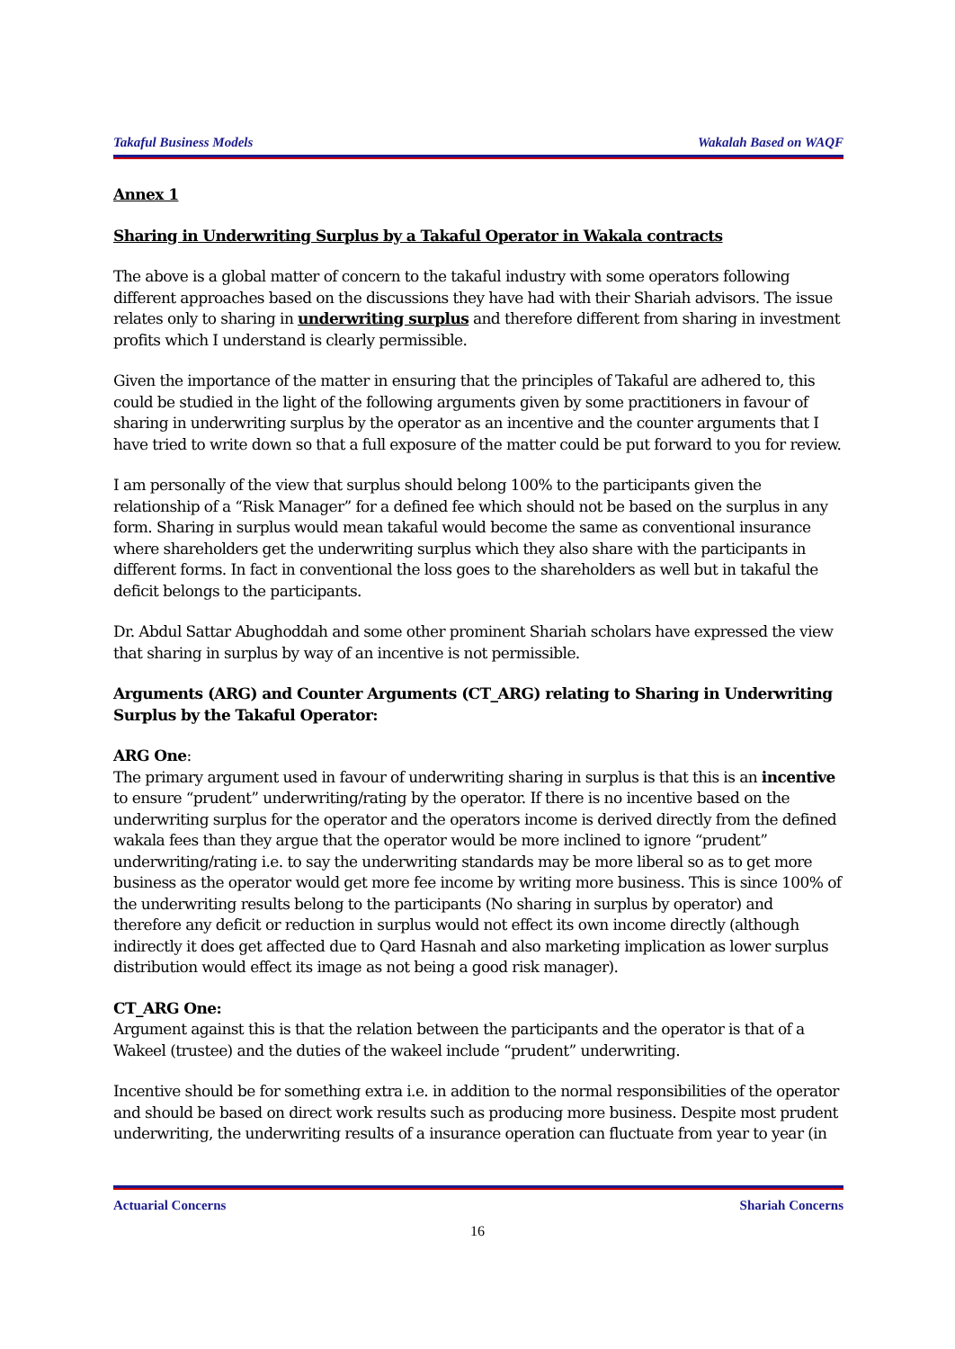Takaful Business Models Wakalah Based on WAQF
Annex 1
Sharing in Underwriting Surplus by a Takaful Operator in Wakala contracts
The above is a global matter of concern to the takaful industry with some operators following different approaches based on the discussions they have had with their Shariah advisors. The issue relates only to sharing in underwriting surplus and therefore different from sharing in investment profits which I understand is clearly permissible.
Given the importance of the matter in ensuring that the principles of Takaful are adhered to, this could be studied in the light of the following arguments given by some practitioners in favour of sharing in underwriting surplus by the operator as an incentive and the counter arguments that I have tried to write down so that a full exposure of the matter could be put forward to you for review.
I am personally of the view that surplus should belong 100% to the participants given the relationship of a “Risk Manager” for a defined fee which should not be based on the surplus in any form. Sharing in surplus would mean takaful would become the same as conventional insurance where shareholders get the underwriting surplus which they also share with the participants in different forms. In fact in conventional the loss goes to the shareholders as well but in takaful the deficit belongs to the participants.
Dr. Abdul Sattar Abughoddah and some other prominent Shariah scholars have expressed the view that sharing in surplus by way of an incentive is not permissible.
Arguments (ARG) and Counter Arguments (CT_ARG) relating to Sharing in Underwriting Surplus by the Takaful Operator:
ARG One:
The primary argument used in favour of underwriting sharing in surplus is that this is an incentive to ensure “prudent” underwriting/rating by the operator. If there is no incentive based on the underwriting surplus for the operator and the operators income is derived directly from the defined wakala fees than they argue that the operator would be more inclined to ignore “prudent” underwriting/rating i.e. to say the underwriting standards may be more liberal so as to get more business as the operator would get more fee income by writing more business. This is since 100% of the underwriting results belong to the participants (No sharing in surplus by operator) and therefore any deficit or reduction in surplus would not effect its own income directly (although indirectly it does get affected due to Qard Hasnah and also marketing implication as lower surplus distribution would effect its image as not being a good risk manager).
CT_ARG One:
Argument against this is that the relation between the participants and the operator is that of a Wakeel (trustee) and the duties of the wakeel include “prudent” underwriting.
Incentive should be for something extra i.e. in addition to the normal responsibilities of the operator and should be based on direct work results such as producing more business. Despite most prudent underwriting, the underwriting results of a insurance operation can fluctuate from year to year (in
Actuarial Concerns Shariah Concerns
16